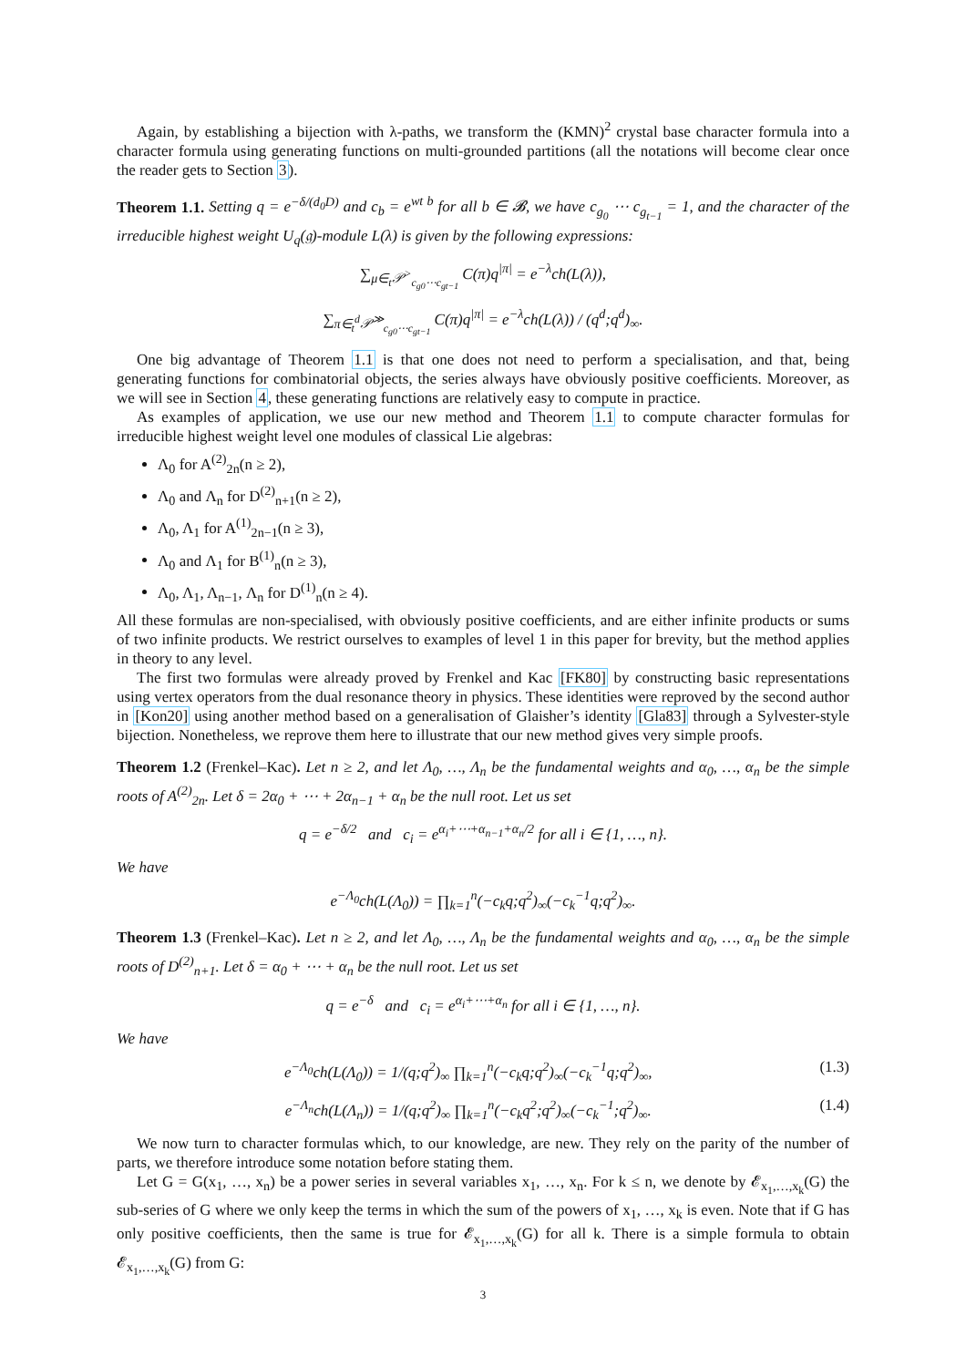Again, by establishing a bijection with λ-paths, we transform the (KMN)<sup>2</sup> crystal base character formula into a character formula using generating functions on multi-grounded partitions (all the notations will become clear once the reader gets to Section 3).
Theorem 1.1. Setting q = e<sup>−δ/(d<sub>0</sub>D)</sup> and c<sub>b</sub> = e<sup>wt b</sup> for all b ∈ 𝓑, we have c<sub>g<sub>0</sub></sub> ⋯ c<sub>g<sub>t−1</sub></sub> = 1, and the character of the irreducible highest weight U<sub>q</sub>(𝔤)-module L(λ) is given by the following expressions:
∑<sub>μ∈<sub>t</sub>𝒫<sup>></sup><sub>c<sub>g0</sub>⋯c<sub>gt−1</sub></sub></sub> C(π)q<sup>|π|</sup> = e<sup>−λ</sup>ch(L(λ)),
∑<sub>π∈<sub>t</sub><sup>d</sup>𝒫<sup>≫</sup><sub>c<sub>g0</sub>⋯c<sub>gt−1</sub></sub></sub> C(π)q<sup>|π|</sup> = e<sup>−λ</sup>ch(L(λ)) / (q<sup>d</sup>;q<sup>d</sup>)<sub>∞</sub>.
One big advantage of Theorem 1.1 is that one does not need to perform a specialisation, and that, being generating functions for combinatorial objects, the series always have obviously positive coefficients. Moreover, as we will see in Section 4, these generating functions are relatively easy to compute in practice.
As examples of application, we use our new method and Theorem 1.1 to compute character formulas for irreducible highest weight level one modules of classical Lie algebras:
Λ<sub>0</sub> for A<sup>(2)</sup><sub>2n</sub>(n ≥ 2),
Λ<sub>0</sub> and Λ<sub>n</sub> for D<sup>(2)</sup><sub>n+1</sub>(n ≥ 2),
Λ<sub>0</sub>, Λ<sub>1</sub> for A<sup>(1)</sup><sub>2n−1</sub>(n ≥ 3),
Λ<sub>0</sub> and Λ<sub>1</sub> for B<sup>(1)</sup><sub>n</sub>(n ≥ 3),
Λ<sub>0</sub>, Λ<sub>1</sub>, Λ<sub>n−1</sub>, Λ<sub>n</sub> for D<sup>(1)</sup><sub>n</sub>(n ≥ 4).
All these formulas are non-specialised, with obviously positive coefficients, and are either infinite products or sums of two infinite products. We restrict ourselves to examples of level 1 in this paper for brevity, but the method applies in theory to any level.
The first two formulas were already proved by Frenkel and Kac [FK80] by constructing basic representations using vertex operators from the dual resonance theory in physics. These identities were reproved by the second author in [Kon20] using another method based on a generalisation of Glaisher’s identity [Gla83] through a Sylvester-style bijection. Nonetheless, we reprove them here to illustrate that our new method gives very simple proofs.
Theorem 1.2 (Frenkel–Kac). Let n ≥ 2, and let Λ<sub>0</sub>, …, Λ<sub>n</sub> be the fundamental weights and α<sub>0</sub>, …, α<sub>n</sub> be the simple roots of A<sup>(2)</sup><sub>2n</sub>. Let δ = 2α<sub>0</sub> + ⋯ + 2α<sub>n−1</sub> + α<sub>n</sub> be the null root. Let us set
q = e<sup>−δ/2</sup> and c<sub>i</sub> = e<sup>α<sub>i</sub>+⋯+α<sub>n−1</sub>+α<sub>n</sub>/2</sup> for all i ∈ {1, …, n}.
We have
e<sup>−Λ<sub>0</sub></sup>ch(L(Λ<sub>0</sub>)) = ∏<sub>k=1</sub><sup>n</sup>(−c<sub>k</sub>q;q<sup>2</sup>)<sub>∞</sub>(−c<sub>k</sub><sup>−1</sup>q;q<sup>2</sup>)<sub>∞</sub>.
Theorem 1.3 (Frenkel–Kac). Let n ≥ 2, and let Λ<sub>0</sub>, …, Λ<sub>n</sub> be the fundamental weights and α<sub>0</sub>, …, α<sub>n</sub> be the simple roots of D<sup>(2)</sup><sub>n+1</sub>. Let δ = α<sub>0</sub> + ⋯ + α<sub>n</sub> be the null root. Let us set
q = e<sup>−δ</sup> and c<sub>i</sub> = e<sup>α<sub>i</sub>+⋯+α<sub>n</sub></sup> for all i ∈ {1, …, n}.
We have
e<sup>−Λ<sub>0</sub></sup>ch(L(Λ<sub>0</sub>)) = 1/(q;q<sup>2</sup>)<sub>∞</sub> ∏<sub>k=1</sub><sup>n</sup>(−c<sub>k</sub>q;q<sup>2</sup>)<sub>∞</sub>(−c<sub>k</sub><sup>−1</sup>q;q<sup>2</sup>)<sub>∞</sub>, (1.3)
e<sup>−Λ<sub>n</sub></sup>ch(L(Λ<sub>n</sub>)) = 1/(q;q<sup>2</sup>)<sub>∞</sub> ∏<sub>k=1</sub><sup>n</sup>(−c<sub>k</sub>q<sup>2</sup>;q<sup>2</sup>)<sub>∞</sub>(−c<sub>k</sub><sup>−1</sup>;q<sup>2</sup>)<sub>∞</sub>. (1.4)
We now turn to character formulas which, to our knowledge, are new. They rely on the parity of the number of parts, we therefore introduce some notation before stating them.
Let G = G(x<sub>1</sub>, …, x<sub>n</sub>) be a power series in several variables x<sub>1</sub>, …, x<sub>n</sub>. For k ≤ n, we denote by 𝓔<sub>x<sub>1</sub>,…,x<sub>k</sub></sub>(G) the sub-series of G where we only keep the terms in which the sum of the powers of x<sub>1</sub>, …, x<sub>k</sub> is even. Note that if G has only positive coefficients, then the same is true for 𝓔<sub>x<sub>1</sub>,…,x<sub>k</sub></sub>(G) for all k. There is a simple formula to obtain 𝓔<sub>x<sub>1</sub>,…,x<sub>k</sub></sub>(G) from G:
3